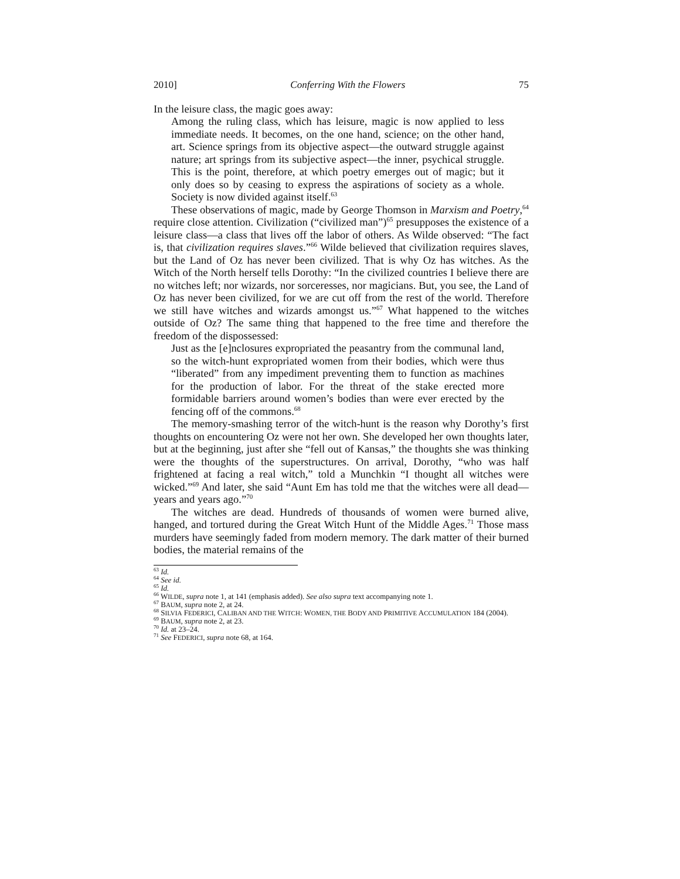2010] Conferring With the Flowers 75
In the leisure class, the magic goes away:
Among the ruling class, which has leisure, magic is now applied to less immediate needs. It becomes, on the one hand, science; on the other hand, art. Science springs from its objective aspect—the outward struggle against nature; art springs from its subjective aspect—the inner, psychical struggle. This is the point, therefore, at which poetry emerges out of magic; but it only does so by ceasing to express the aspirations of society as a whole. Society is now divided against itself.<sup>63</sup>
These observations of magic, made by George Thomson in Marxism and Poetry,<sup>64</sup> require close attention. Civilization (“civilized man”)<sup>65</sup> presupposes the existence of a leisure class—a class that lives off the labor of others. As Wilde observed: “The fact is, that civilization requires slaves.”<sup>66</sup> Wilde believed that civilization requires slaves, but the Land of Oz has never been civilized. That is why Oz has witches. As the Witch of the North herself tells Dorothy: “In the civilized countries I believe there are no witches left; nor wizards, nor sorceresses, nor magicians. But, you see, the Land of Oz has never been civilized, for we are cut off from the rest of the world. Therefore we still have witches and wizards amongst us.”<sup>67</sup> What happened to the witches outside of Oz? The same thing that happened to the free time and therefore the freedom of the dispossessed:
Just as the [e]nclosures expropriated the peasantry from the communal land, so the witch-hunt expropriated women from their bodies, which were thus “liberated” from any impediment preventing them to function as machines for the production of labor. For the threat of the stake erected more formidable barriers around women’s bodies than were ever erected by the fencing off of the commons.<sup>68</sup>
The memory-smashing terror of the witch-hunt is the reason why Dorothy’s first thoughts on encountering Oz were not her own. She developed her own thoughts later, but at the beginning, just after she “fell out of Kansas,” the thoughts she was thinking were the thoughts of the superstructures. On arrival, Dorothy, “who was half frightened at facing a real witch,” told a Munchkin “I thought all witches were wicked.”<sup>69</sup> And later, she said “Aunt Em has told me that the witches were all dead—years and years ago.”<sup>70</sup>
The witches are dead. Hundreds of thousands of women were burned alive, hanged, and tortured during the Great Witch Hunt of the Middle Ages.<sup>71</sup> Those mass murders have seemingly faded from modern memory. The dark matter of their burned bodies, the material remains of the
<sup>63</sup> Id.
<sup>64</sup> See id.
<sup>65</sup> Id.
<sup>66</sup> WILDE, supra note 1, at 141 (emphasis added). See also supra text accompanying note 1.
<sup>67</sup> BAUM, supra note 2, at 24.
<sup>68</sup> SILVIA FEDERICI, CALIBAN AND THE WITCH: WOMEN, THE BODY AND PRIMITIVE ACCUMULATION 184 (2004).
<sup>69</sup> BAUM, supra note 2, at 23.
<sup>70</sup> Id. at 23–24.
<sup>71</sup> See FEDERICI, supra note 68, at 164.